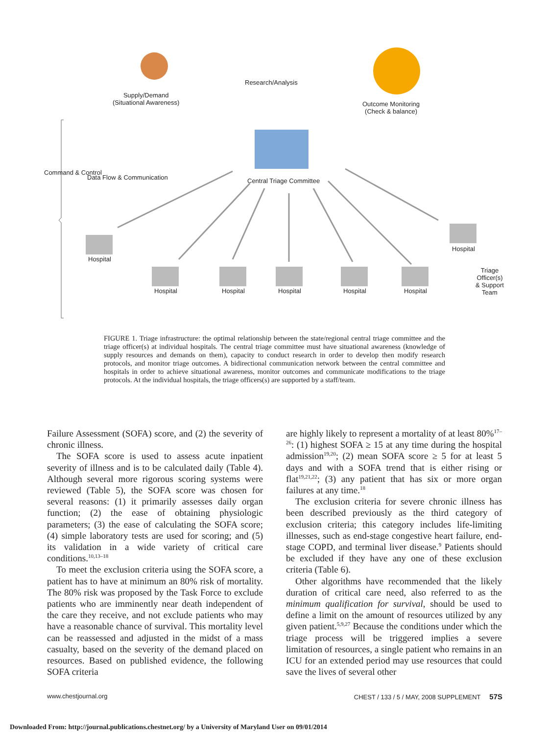Supply/Demand
(Situational Awareness)
Research/Analysis
Outcome Monitoring
(Check & balance)
Central Triage Committee
Command & Control
Data Flow & Communication
Hospital
Hospital Hospital Hospital Hospital Hospital
Hospital
Triage Officer(s) & Support Team
FIGURE 1. Triage infrastructure: the optimal relationship between the state/regional central triage committee and the triage officer(s) at individual hospitals. The central triage committee must have situational awareness (knowledge of supply resources and demands on them), capacity to conduct research in order to develop then modify research protocols, and monitor triage outcomes. A bidirectional communication network between the central committee and hospitals in order to achieve situational awareness, monitor outcomes and communicate modifications to the triage protocols. At the individual hospitals, the triage officers(s) are supported by a staff/team.
Failure Assessment (SOFA) score, and (2) the severity of chronic illness.
The SOFA score is used to assess acute inpatient severity of illness and is to be calculated daily (Table 4). Although several more rigorous scoring systems were reviewed (Table 5), the SOFA score was chosen for several reasons: (1) it primarily assesses daily organ function; (2) the ease of obtaining physiologic parameters; (3) the ease of calculating the SOFA score; (4) simple laboratory tests are used for scoring; and (5) its validation in a wide variety of critical care conditions.<sup>10,13–18</sup>
To meet the exclusion criteria using the SOFA score, a patient has to have at minimum an 80% risk of mortality. The 80% risk was proposed by the Task Force to exclude patients who are imminently near death independent of the care they receive, and not exclude patients who may have a reasonable chance of survival. This mortality level can be reassessed and adjusted in the midst of a mass casualty, based on the severity of the demand placed on resources. Based on published evidence, the following SOFA criteria
are highly likely to represent a mortality of at least 80%<sup>17–26</sup>: (1) highest SOFA ≥ 15 at any time during the hospital admission<sup>19,20</sup>; (2) mean SOFA score ≥ 5 for at least 5 days and with a SOFA trend that is either rising or flat<sup>19,21,22</sup>; (3) any patient that has six or more organ failures at any time.<sup>18</sup>
The exclusion criteria for severe chronic illness has been described previously as the third category of exclusion criteria; this category includes life-limiting illnesses, such as end-stage congestive heart failure, end-stage COPD, and terminal liver disease.<sup>9</sup> Patients should be excluded if they have any one of these exclusion criteria (Table 6).
Other algorithms have recommended that the likely duration of critical care need, also referred to as the minimum qualification for survival, should be used to define a limit on the amount of resources utilized by any given patient.<sup>5,9,27</sup> Because the conditions under which the triage process will be triggered implies a severe limitation of resources, a single patient who remains in an ICU for an extended period may use resources that could save the lives of several other
www.chestjournal.org CHEST / 133 / 5 / MAY, 2008 SUPPLEMENT 57S
Downloaded From: http://journal.publications.chestnet.org/ by a University of Maryland User on 09/01/2014